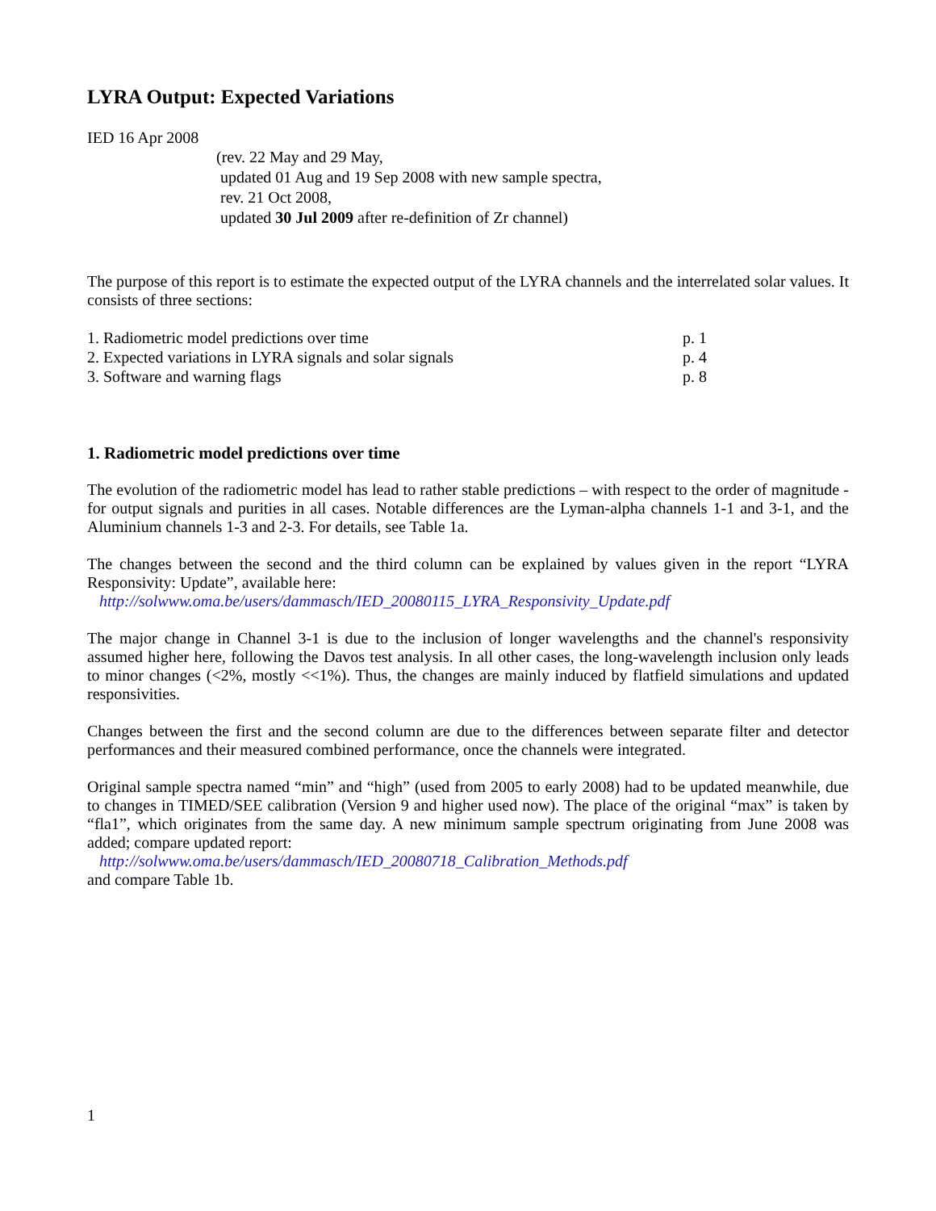LYRA Output: Expected Variations
IED 16 Apr 2008
(rev. 22 May and 29 May,
updated 01 Aug and 19 Sep 2008 with new sample spectra,
rev. 21 Oct 2008,
updated 30 Jul 2009 after re-definition of Zr channel)
The purpose of this report is to estimate the expected output of the LYRA channels and the interrelated solar values. It consists of three sections:
| 1. Radiometric model predictions over time | p. 1 |
| 2. Expected variations in LYRA signals and solar signals | p. 4 |
| 3. Software and warning flags | p. 8 |
1. Radiometric model predictions over time
The evolution of the radiometric model has lead to rather stable predictions – with respect to the order of magnitude - for output signals and purities in all cases. Notable differences are the Lyman-alpha channels 1-1 and 3-1, and the Aluminium channels 1-3 and 2-3. For details, see Table 1a.
The changes between the second and the third column can be explained by values given in the report “LYRA Responsivity: Update”, available here:
http://solwww.oma.be/users/dammasch/IED_20080115_LYRA_Responsivity_Update.pdf
The major change in Channel 3-1 is due to the inclusion of longer wavelengths and the channel's responsivity assumed higher here, following the Davos test analysis. In all other cases, the long-wavelength inclusion only leads to minor changes (<2%, mostly <<1%). Thus, the changes are mainly induced by flatfield simulations and updated responsivities.
Changes between the first and the second column are due to the differences between separate filter and detector performances and their measured combined performance, once the channels were integrated.
Original sample spectra named “min” and “high” (used from 2005 to early 2008) had to be updated meanwhile, due to changes in TIMED/SEE calibration (Version 9 and higher used now). The place of the original “max” is taken by “fla1”, which originates from the same day. A new minimum sample spectrum originating from June 2008 was added; compare updated report:
http://solwww.oma.be/users/dammasch/IED_20080718_Calibration_Methods.pdf
and compare Table 1b.
1